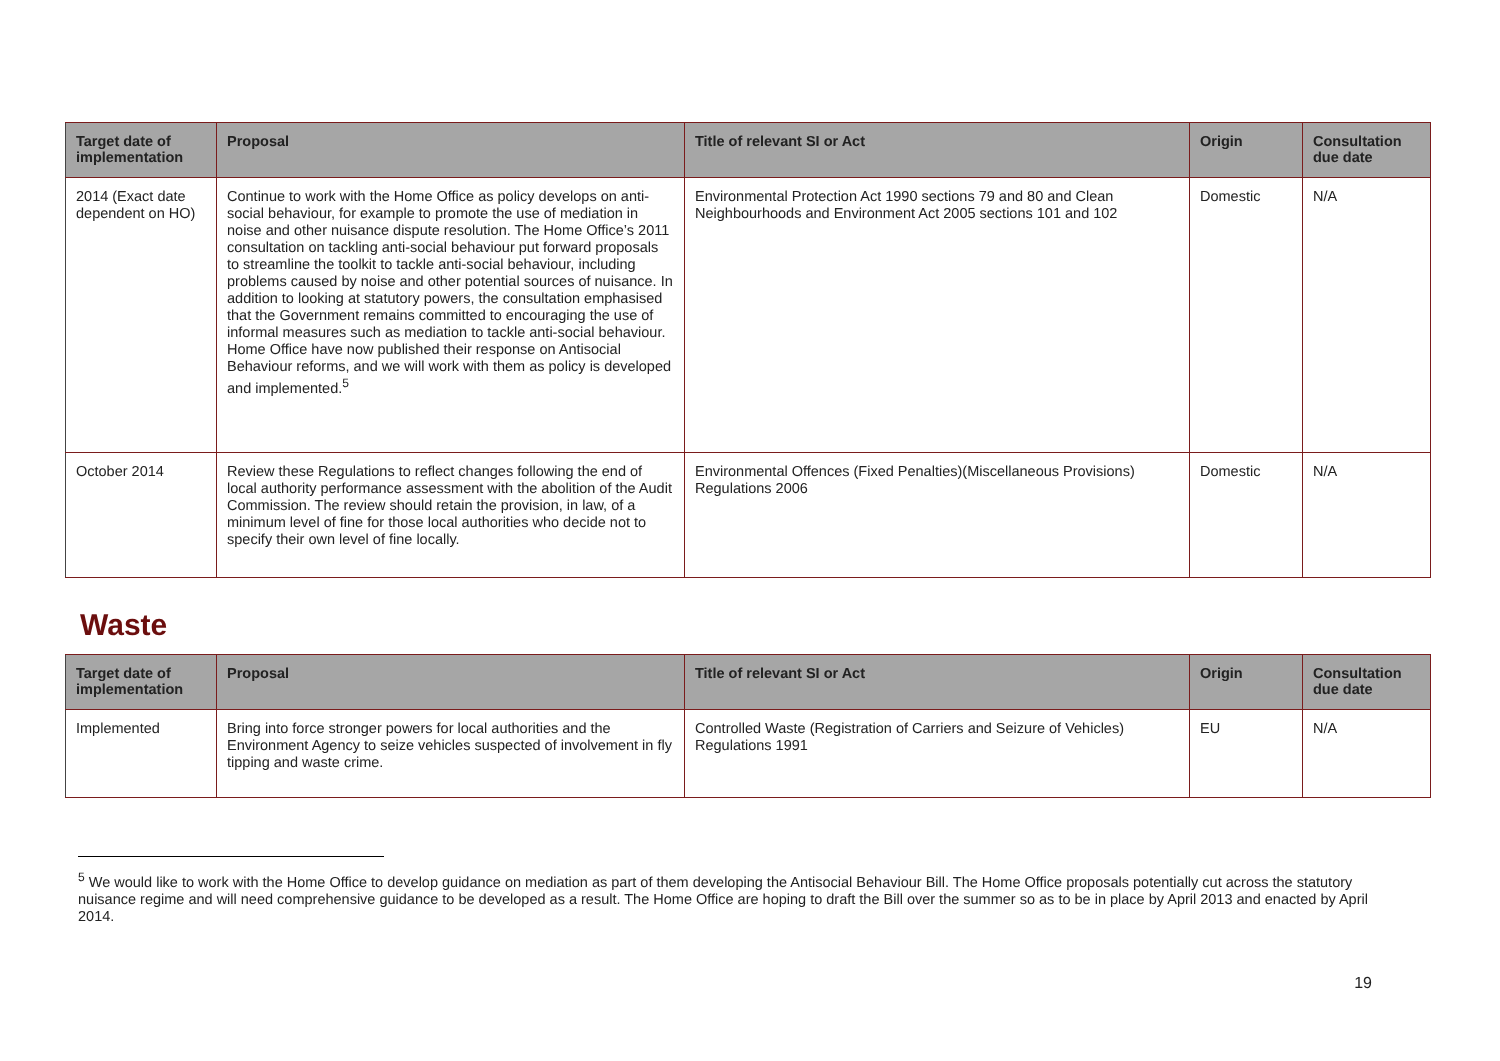| Target date of implementation | Proposal | Title of relevant SI or Act | Origin | Consultation due date |
| --- | --- | --- | --- | --- |
| 2014 (Exact date dependent on HO) | Continue to work with the Home Office as policy develops on anti-social behaviour, for example to promote the use of mediation in noise and other nuisance dispute resolution. The Home Office’s 2011 consultation on tackling anti-social behaviour put forward proposals to streamline the toolkit to tackle anti-social behaviour, including problems caused by noise and other potential sources of nuisance. In addition to looking at statutory powers, the consultation emphasised that the Government remains committed to encouraging the use of informal measures such as mediation to tackle anti-social behaviour. Home Office have now published their response on Antisocial Behaviour reforms, and we will work with them as policy is developed and implemented.<sup>5</sup> | Environmental Protection Act 1990 sections 79 and 80 and Clean Neighbourhoods and Environment Act 2005 sections 101 and 102 | Domestic | N/A |
| October 2014 | Review these Regulations to reflect changes following the end of local authority performance assessment with the abolition of the Audit Commission. The review should retain the provision, in law, of a minimum level of fine for those local authorities who decide not to specify their own level of fine locally. | Environmental Offences (Fixed Penalties)(Miscellaneous Provisions) Regulations 2006 | Domestic | N/A |
Waste
| Target date of implementation | Proposal | Title of relevant SI or Act | Origin | Consultation due date |
| --- | --- | --- | --- | --- |
| Implemented | Bring into force stronger powers for local authorities and the Environment Agency to seize vehicles suspected of involvement in fly tipping and waste crime. | Controlled Waste (Registration of Carriers and Seizure of Vehicles) Regulations 1991 | EU | N/A |
<sup>5</sup> We would like to work with the Home Office to develop guidance on mediation as part of them developing the Antisocial Behaviour Bill. The Home Office proposals potentially cut across the statutory nuisance regime and will need comprehensive guidance to be developed as a result. The Home Office are hoping to draft the Bill over the summer so as to be in place by April 2013 and enacted by April 2014.
19